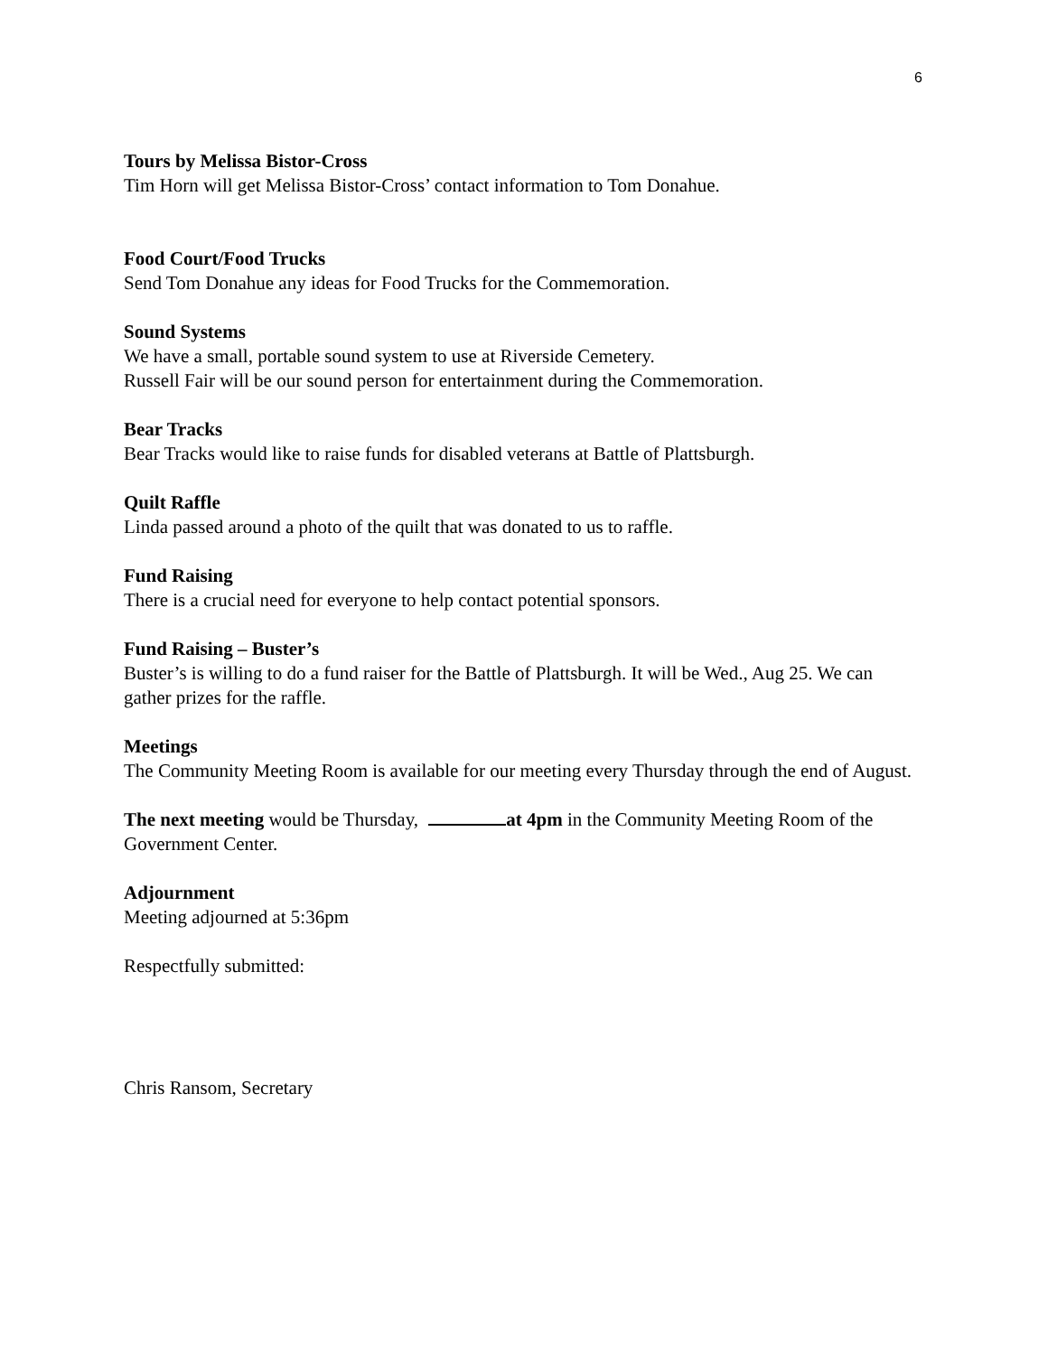6
Tours by Melissa Bistor-Cross
Tim Horn will get Melissa Bistor-Cross’ contact information to Tom Donahue.
Food Court/Food Trucks
Send Tom Donahue any ideas for Food Trucks for the Commemoration.
Sound Systems
We have a small, portable sound system to use at Riverside Cemetery.
Russell Fair will be our sound person for entertainment during the Commemoration.
Bear Tracks
Bear Tracks would like to raise funds for disabled veterans at Battle of Plattsburgh.
Quilt Raffle
Linda passed around a photo of the quilt that was donated to us to raffle.
Fund Raising
There is a crucial need for everyone to help contact potential sponsors.
Fund Raising – Buster’s
Buster’s is willing to do a fund raiser for the Battle of Plattsburgh. It will be Wed., Aug 25. We can gather prizes for the raffle.
Meetings
The Community Meeting Room is available for our meeting every Thursday through the end of August.
The next meeting would be Thursday, at 4pm in the Community Meeting Room of the Government Center.
Adjournment
Meeting adjourned at 5:36pm
Respectfully submitted:
Chris Ransom, Secretary